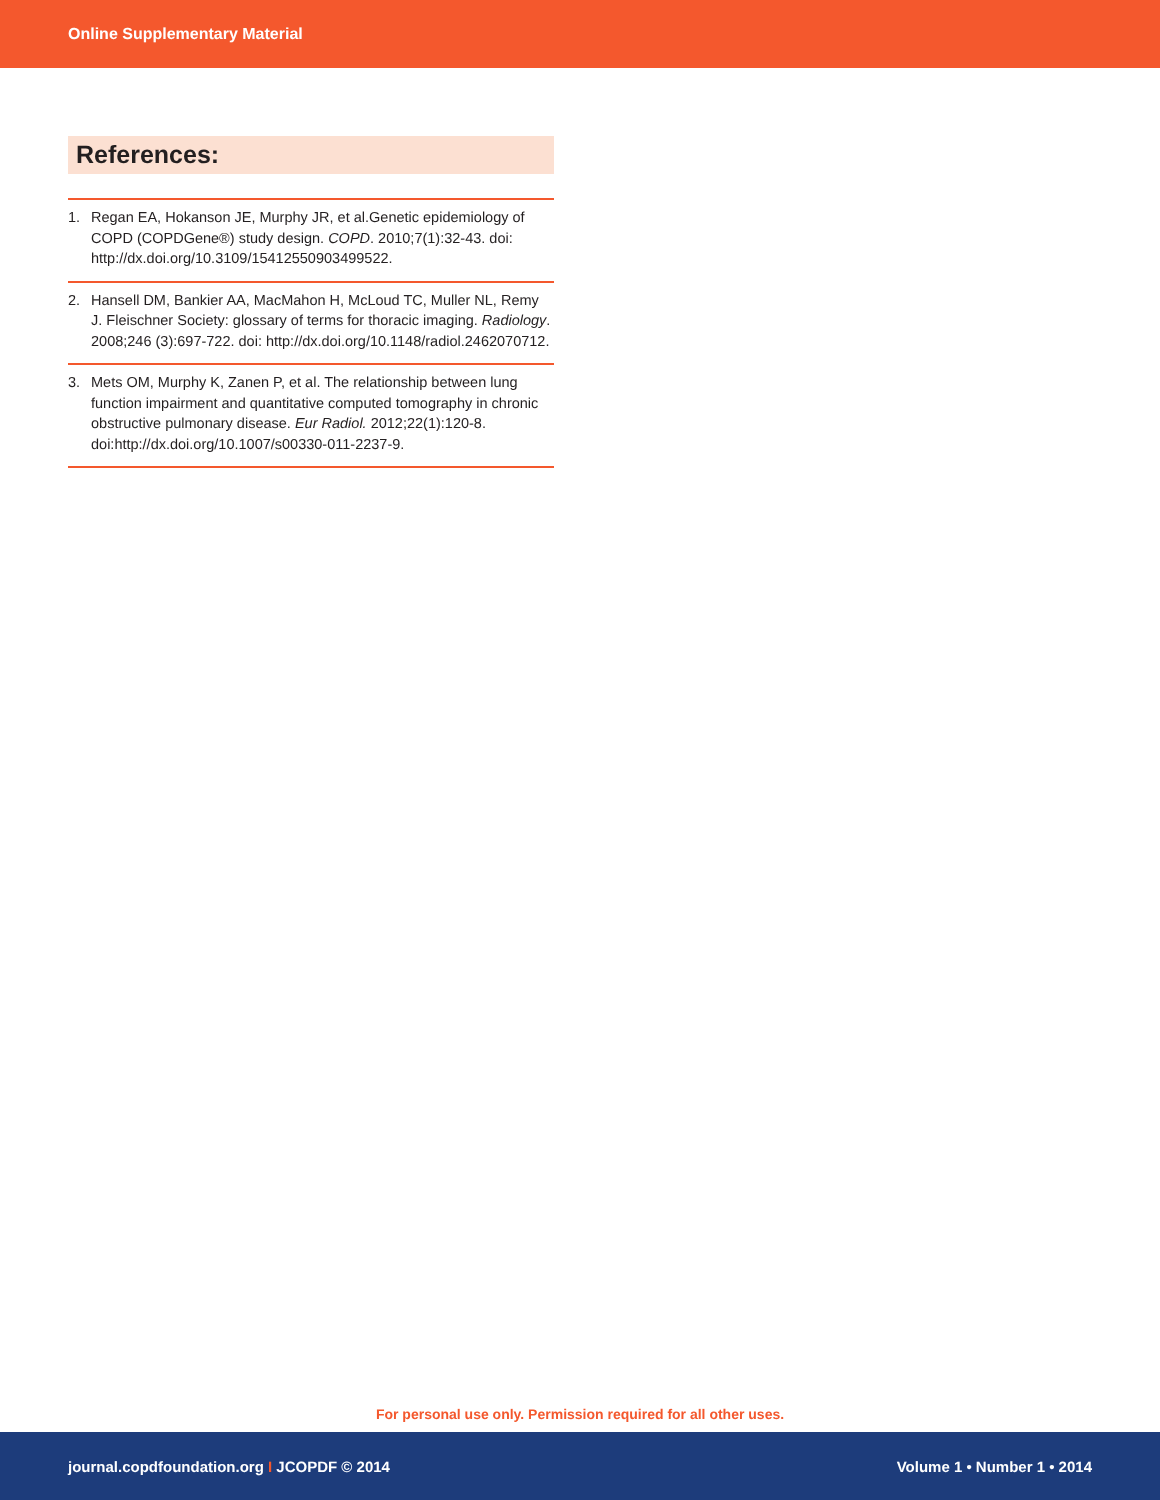Online Supplementary Material
References:
1. Regan EA, Hokanson JE, Murphy JR, et al.Genetic epidemiology of COPD (COPDGene®) study design. COPD. 2010;7(1):32-43. doi: http://dx.doi.org/10.3109/15412550903499522.
2. Hansell DM, Bankier AA, MacMahon H, McLoud TC, Muller NL, Remy J. Fleischner Society: glossary of terms for thoracic imaging. Radiology. 2008;246 (3):697-722. doi: http://dx.doi.org/10.1148/radiol.2462070712.
3. Mets OM, Murphy K, Zanen P, et al. The relationship between lung function impairment and quantitative computed tomography in chronic obstructive pulmonary disease. Eur Radiol. 2012;22(1):120-8. doi:http://dx.doi.org/10.1007/s00330-011-2237-9.
For personal use only. Permission required for all other uses.
journal.copdfoundation.org I JCOPDF © 2014 Volume 1 • Number 1 • 2014